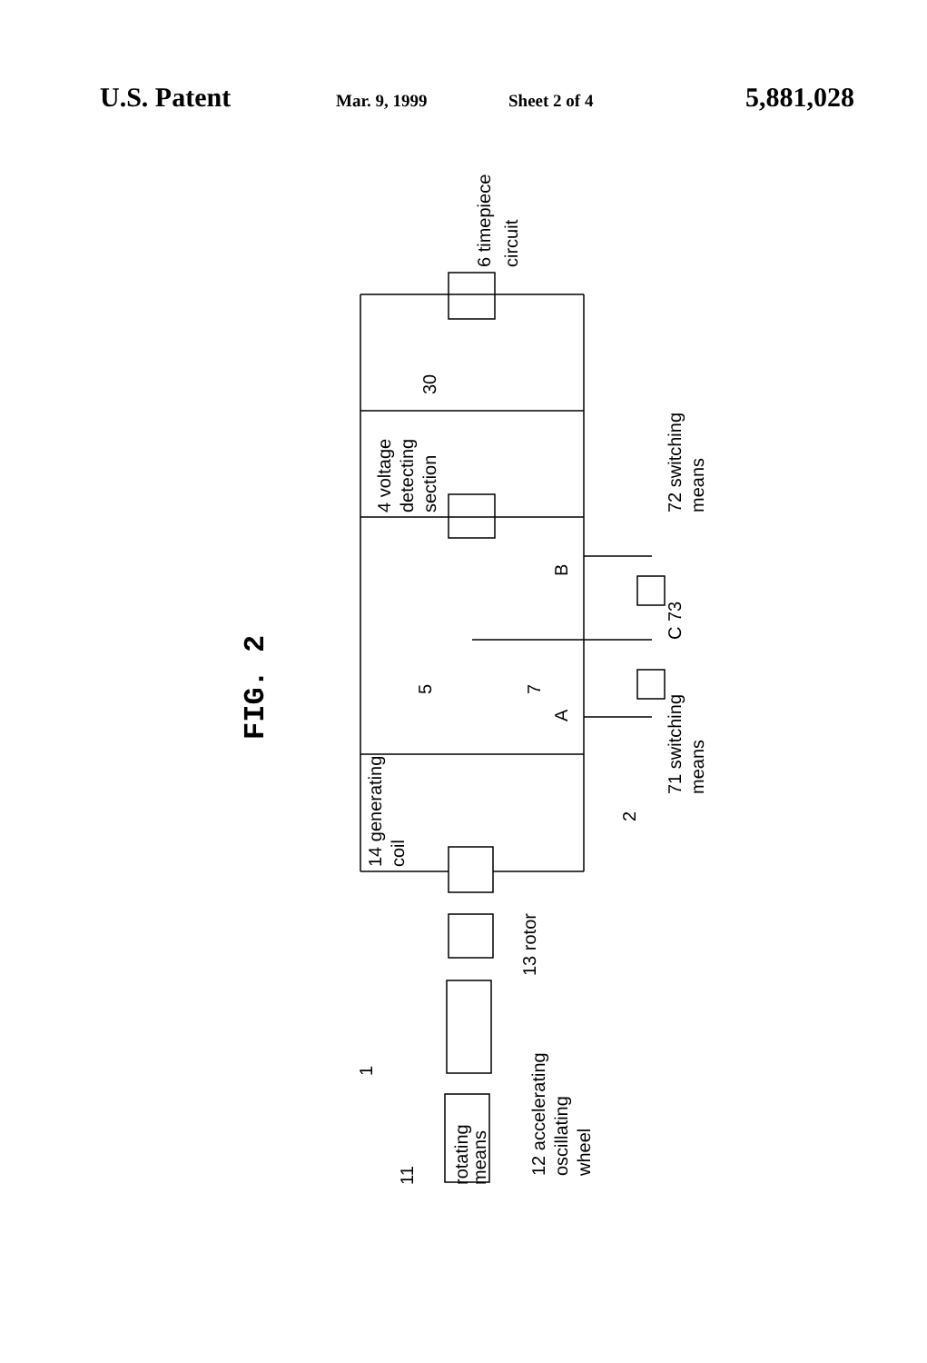U.S. Patent Mar. 9, 1999 Sheet 2 of 4 5,881,028
FIG. 2
6 timepiece
circuit
30
4 voltage
detecting
section
B
72 switching
means
C 73
5
7
A
71 switching
means
2
14 generating
coil
13 rotor
1
12 accelerating
oscillating
wheel
11
rotating
means